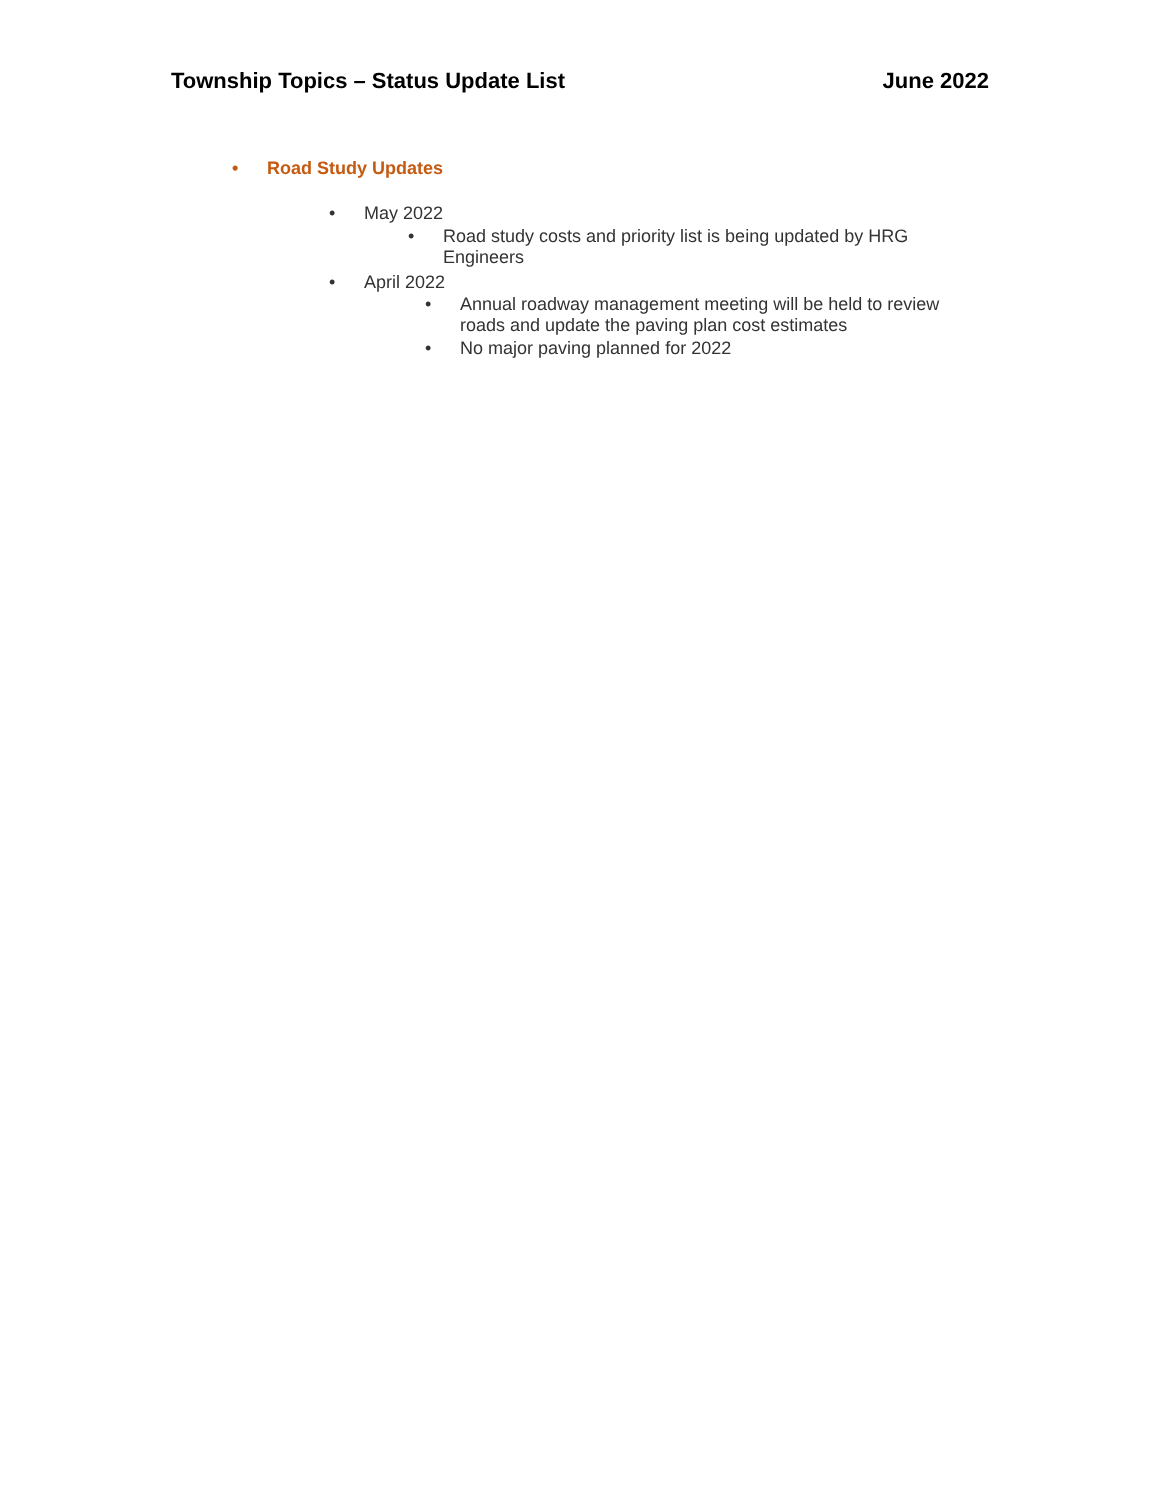Township Topics – Status Update List June 2022
• Road Study Updates
• May 2022
• Road study costs and priority list is being updated by HRG Engineers
• April 2022
• Annual roadway management meeting will be held to review roads and update the paving plan cost estimates
• No major paving planned for 2022